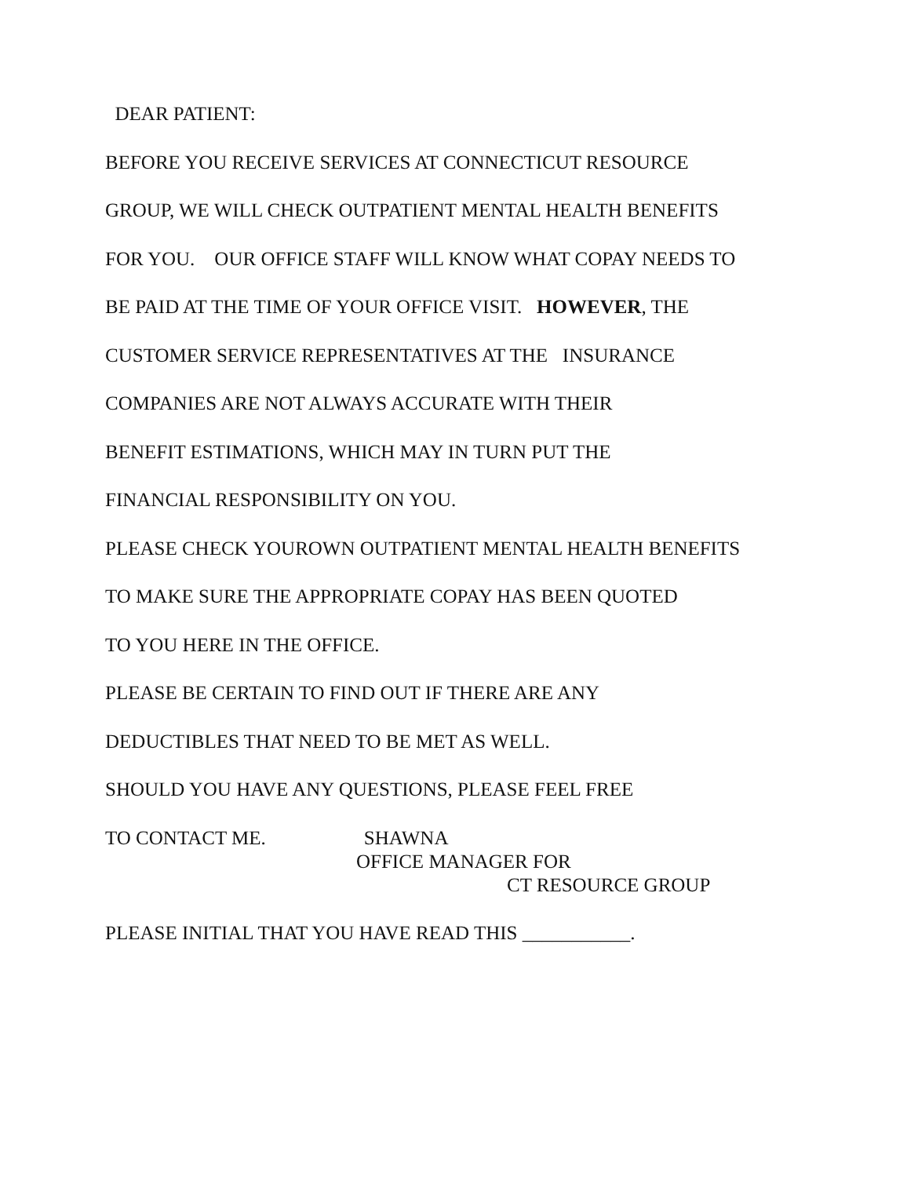DEAR PATIENT:
BEFORE YOU RECEIVE SERVICES AT CONNECTICUT RESOURCE
GROUP, WE WILL CHECK OUTPATIENT MENTAL HEALTH BENEFITS
FOR YOU. OUR OFFICE STAFF WILL KNOW WHAT COPAY NEEDS TO
BE PAID AT THE TIME OF YOUR OFFICE VISIT. HOWEVER, THE
CUSTOMER SERVICE REPRESENTATIVES AT THE INSURANCE
COMPANIES ARE NOT ALWAYS ACCURATE WITH THEIR
BENEFIT ESTIMATIONS, WHICH MAY IN TURN PUT THE
FINANCIAL RESPONSIBILITY ON YOU.
PLEASE CHECK YOUROWN OUTPATIENT MENTAL HEALTH BENEFITS
TO MAKE SURE THE APPROPRIATE COPAY HAS BEEN QUOTED
TO YOU HERE IN THE OFFICE.
PLEASE BE CERTAIN TO FIND OUT IF THERE ARE ANY
DEDUCTIBLES THAT NEED TO BE MET AS WELL.
SHOULD YOU HAVE ANY QUESTIONS, PLEASE FEEL FREE
TO CONTACT ME. SHAWNA
OFFICE MANAGER FOR
CT RESOURCE GROUP
PLEASE INITIAL THAT YOU HAVE READ THIS ___________.